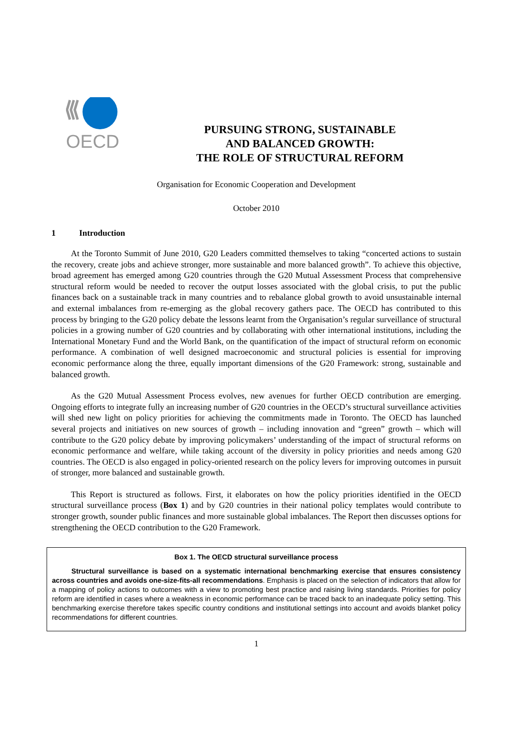OECD
PURSUING STRONG, SUSTAINABLE
AND BALANCED GROWTH:
THE ROLE OF STRUCTURAL REFORM
Organisation for Economic Cooperation and Development
October 2010
1 Introduction
At the Toronto Summit of June 2010, G20 Leaders committed themselves to taking “concerted actions to sustain the recovery, create jobs and achieve stronger, more sustainable and more balanced growth”. To achieve this objective, broad agreement has emerged among G20 countries through the G20 Mutual Assessment Process that comprehensive structural reform would be needed to recover the output losses associated with the global crisis, to put the public finances back on a sustainable track in many countries and to rebalance global growth to avoid unsustainable internal and external imbalances from re-emerging as the global recovery gathers pace. The OECD has contributed to this process by bringing to the G20 policy debate the lessons learnt from the Organisation’s regular surveillance of structural policies in a growing number of G20 countries and by collaborating with other international institutions, including the International Monetary Fund and the World Bank, on the quantification of the impact of structural reform on economic performance. A combination of well designed macroeconomic and structural policies is essential for improving economic performance along the three, equally important dimensions of the G20 Framework: strong, sustainable and balanced growth.
As the G20 Mutual Assessment Process evolves, new avenues for further OECD contribution are emerging. Ongoing efforts to integrate fully an increasing number of G20 countries in the OECD’s structural surveillance activities will shed new light on policy priorities for achieving the commitments made in Toronto. The OECD has launched several projects and initiatives on new sources of growth – including innovation and “green” growth – which will contribute to the G20 policy debate by improving policymakers’ understanding of the impact of structural reforms on economic performance and welfare, while taking account of the diversity in policy priorities and needs among G20 countries. The OECD is also engaged in policy-oriented research on the policy levers for improving outcomes in pursuit of stronger, more balanced and sustainable growth.
This Report is structured as follows. First, it elaborates on how the policy priorities identified in the OECD structural surveillance process (Box 1) and by G20 countries in their national policy templates would contribute to stronger growth, sounder public finances and more sustainable global imbalances. The Report then discusses options for strengthening the OECD contribution to the G20 Framework.
Box 1. The OECD structural surveillance process
Structural surveillance is based on a systematic international benchmarking exercise that ensures consistency across countries and avoids one-size-fits-all recommendations. Emphasis is placed on the selection of indicators that allow for a mapping of policy actions to outcomes with a view to promoting best practice and raising living standards. Priorities for policy reform are identified in cases where a weakness in economic performance can be traced back to an inadequate policy setting. This benchmarking exercise therefore takes specific country conditions and institutional settings into account and avoids blanket policy recommendations for different countries.
1